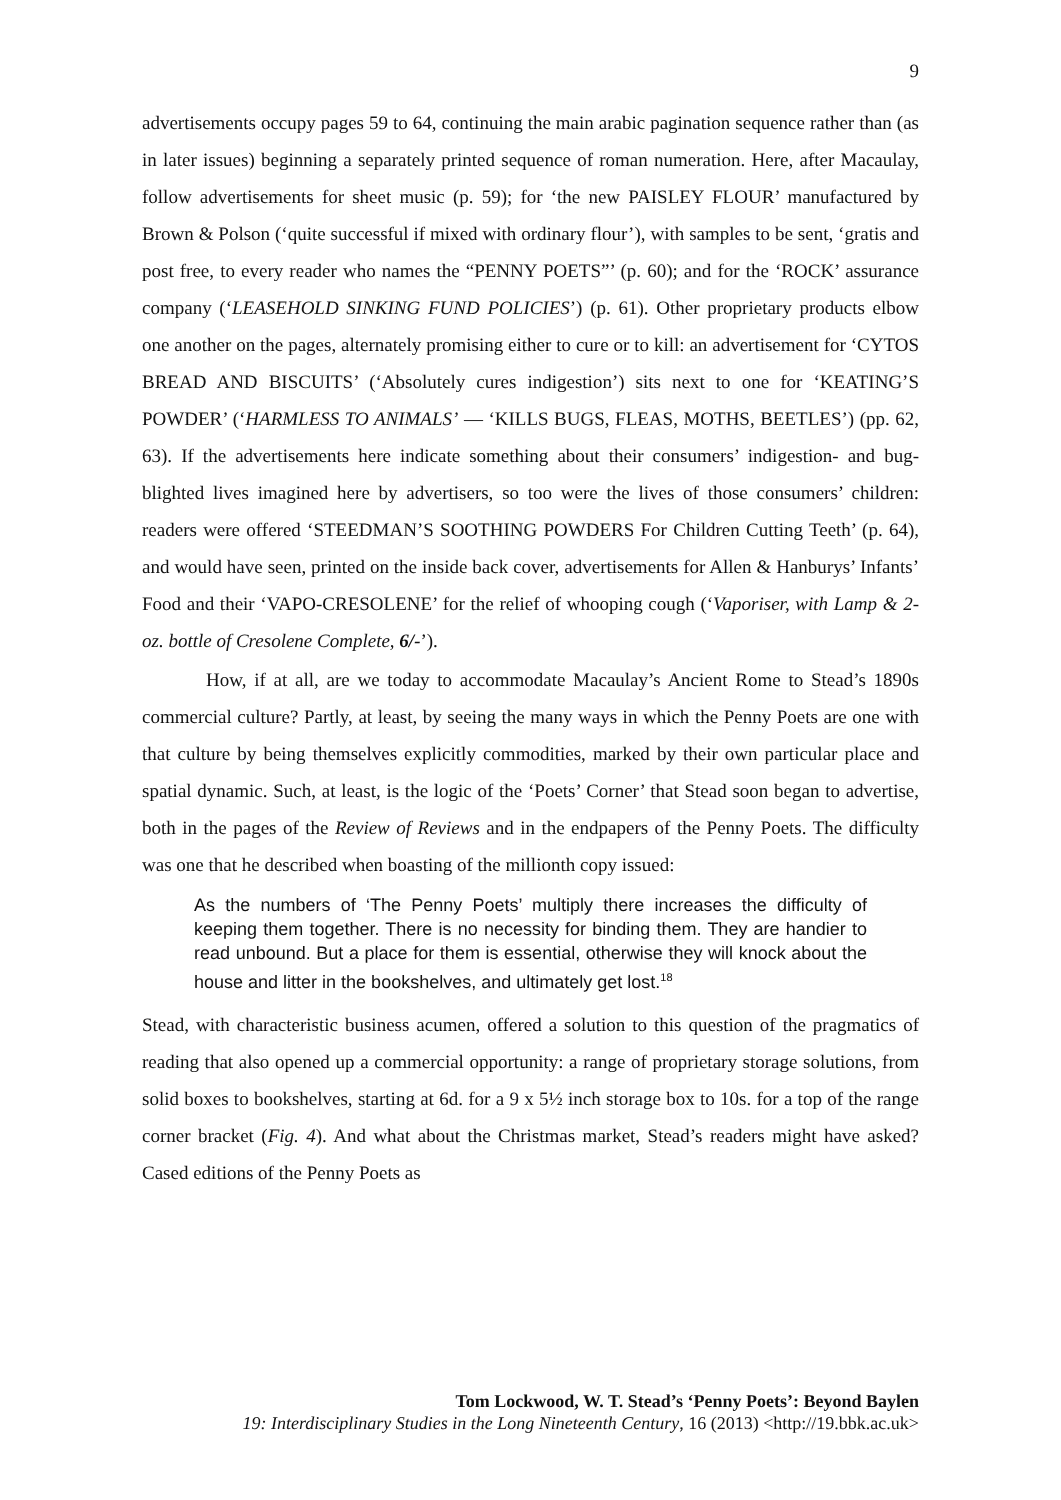9
advertisements occupy pages 59 to 64, continuing the main arabic pagination sequence rather than (as in later issues) beginning a separately printed sequence of roman numeration. Here, after Macaulay, follow advertisements for sheet music (p. 59); for ‘the new PAISLEY FLOUR’ manufactured by Brown & Polson (‘quite successful if mixed with ordinary flour’), with samples to be sent, ‘gratis and post free, to every reader who names the “PENNY POETS”’ (p. 60); and for the ‘ROCK’ assurance company (‘LEASEHOLD SINKING FUND POLICIES’) (p. 61). Other proprietary products elbow one another on the pages, alternately promising either to cure or to kill: an advertisement for ‘CYTOS BREAD AND BISCUITS’ (‘Absolutely cures indigestion’) sits next to one for ‘KEATING’S POWDER’ (‘HARMLESS TO ANIMALS’ — ‘KILLS BUGS, FLEAS, MOTHS, BEETLES’) (pp. 62, 63). If the advertisements here indicate something about their consumers’ indigestion- and bug-blighted lives imagined here by advertisers, so too were the lives of those consumers’ children: readers were offered ‘STEEDMAN’S SOOTHING POWDERS For Children Cutting Teeth’ (p. 64), and would have seen, printed on the inside back cover, advertisements for Allen & Hanburys’ Infants’ Food and their ‘VAPO-CRESOLENE’ for the relief of whooping cough (‘Vaporiser, with Lamp & 2-oz. bottle of Cresolene Complete, 6/-’).
How, if at all, are we today to accommodate Macaulay’s Ancient Rome to Stead’s 1890s commercial culture? Partly, at least, by seeing the many ways in which the Penny Poets are one with that culture by being themselves explicitly commodities, marked by their own particular place and spatial dynamic. Such, at least, is the logic of the ‘Poets’ Corner’ that Stead soon began to advertise, both in the pages of the Review of Reviews and in the endpapers of the Penny Poets. The difficulty was one that he described when boasting of the millionth copy issued:
As the numbers of ‘The Penny Poets’ multiply there increases the difficulty of keeping them together. There is no necessity for binding them. They are handier to read unbound. But a place for them is essential, otherwise they will knock about the house and litter in the bookshelves, and ultimately get lost.<sup>18</sup>
Stead, with characteristic business acumen, offered a solution to this question of the pragmatics of reading that also opened up a commercial opportunity: a range of proprietary storage solutions, from solid boxes to bookshelves, starting at 6d. for a 9 x 5½ inch storage box to 10s. for a top of the range corner bracket (Fig. 4). And what about the Christmas market, Stead’s readers might have asked? Cased editions of the Penny Poets as
Tom Lockwood, W. T. Stead’s ‘Penny Poets’: Beyond Baylen
19: Interdisciplinary Studies in the Long Nineteenth Century, 16 (2013) <http://19.bbk.ac.uk>